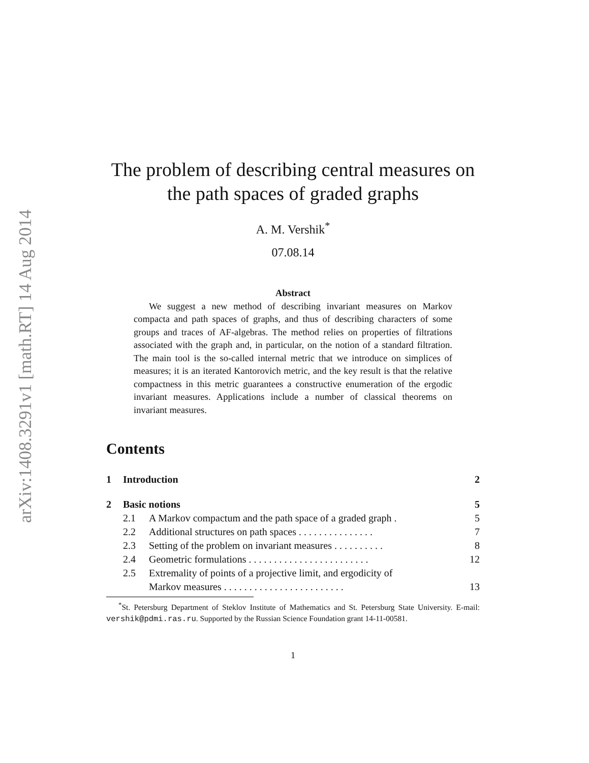arXiv:1408.3291v1 [math.RT] 14 Aug 2014
The problem of describing central measures on the path spaces of graded graphs
A. M. Vershik<sup>*</sup>
07.08.14
Abstract
We suggest a new method of describing invariant measures on Markov compacta and path spaces of graphs, and thus of describing characters of some groups and traces of AF-algebras. The method relies on properties of filtrations associated with the graph and, in particular, on the notion of a standard filtration. The main tool is the so-called internal metric that we introduce on simplices of measures; it is an iterated Kantorovich metric, and the key result is that the relative compactness in this metric guarantees a constructive enumeration of the ergodic invariant measures. Applications include a number of classical theorems on invariant measures.
Contents
1 Introduction 2
2 Basic notions 5
2.1 A Markov compactum and the path space of a graded graph . 5
2.2 Additional structures on path spaces . . . . . . . . . . . . . . . 7
2.3 Setting of the problem on invariant measures . . . . . . . . . . 8
2.4 Geometric formulations . . . . . . . . . . . . . . . . . . . . . . . . 12
2.5 Extremality of points of a projective limit, and ergodicity of
Markov measures . . . . . . . . . . . . . . . . . . . . . . . . 13
<sup>*</sup> St. Petersburg Department of Steklov Institute of Mathematics and St. Petersburg State University. E-mail: vershik@pdmi.ras.ru. Supported by the Russian Science Foundation grant 14-11-00581.
1